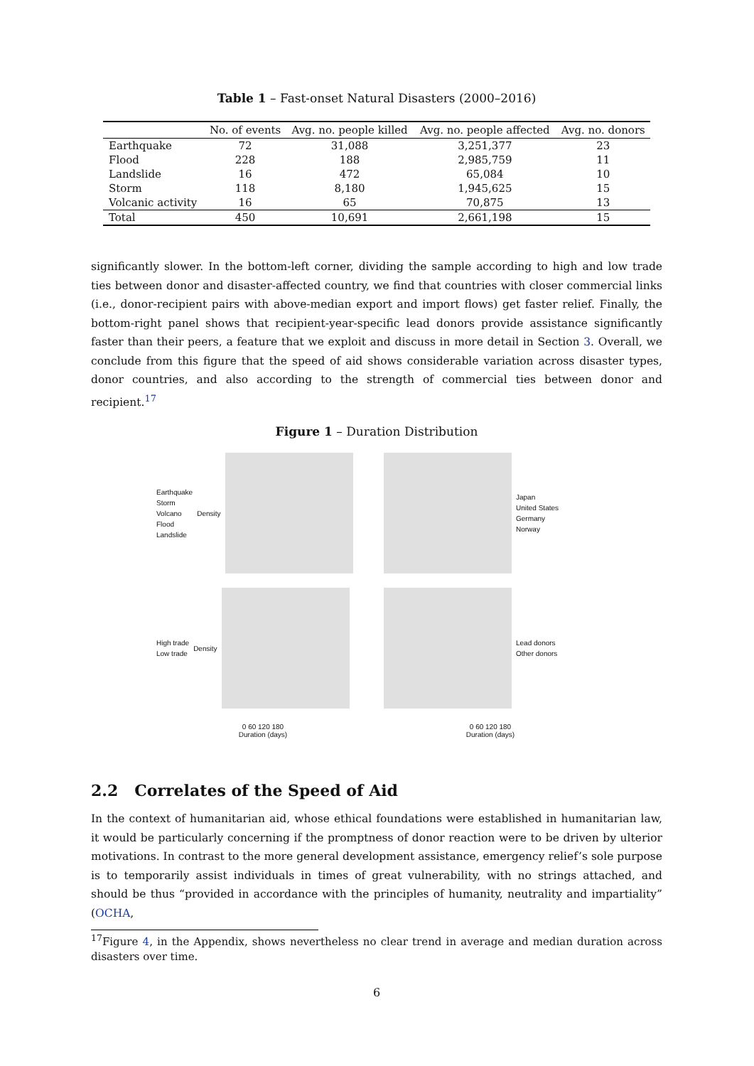Table 1 – Fast-onset Natural Disasters (2000–2016)
| | No. of events | Avg. no. people killed | Avg. no. people affected | Avg. no. donors |
| --- | --- | --- | --- | --- |
| Earthquake | 72 | 31,088 | 3,251,377 | 23 |
| Flood | 228 | 188 | 2,985,759 | 11 |
| Landslide | 16 | 472 | 65,084 | 10 |
| Storm | 118 | 8,180 | 1,945,625 | 15 |
| Volcanic activity | 16 | 65 | 70,875 | 13 |
| Total | 450 | 10,691 | 2,661,198 | 15 |
significantly slower. In the bottom-left corner, dividing the sample according to high and low trade ties between donor and disaster-affected country, we find that countries with closer commercial links (i.e., donor-recipient pairs with above-median export and import flows) get faster relief. Finally, the bottom-right panel shows that recipient-year-specific lead donors provide assistance significantly faster than their peers, a feature that we exploit and discuss in more detail in Section 3. Overall, we conclude from this figure that the speed of aid shows considerable variation across disaster types, donor countries, and also according to the strength of commercial ties between donor and recipient.<sup>17</sup>
Figure 1 – Duration Distribution
Earthquake
Storm
Volcano
Flood
Landslide
Density
Japan
United States
Germany
Norway
High trade
Low trade
Density
Lead donors
Other donors
0 60 120 180
Duration (days)
0 60 120 180
Duration (days)
2.2 Correlates of the Speed of Aid
In the context of humanitarian aid, whose ethical foundations were established in humanitarian law, it would be particularly concerning if the promptness of donor reaction were to be driven by ulterior motivations. In contrast to the more general development assistance, emergency relief’s sole purpose is to temporarily assist individuals in times of great vulnerability, with no strings attached, and should be thus “provided in accordance with the principles of humanity, neutrality and impartiality” (OCHA,
<sup>17</sup> Figure 4, in the Appendix, shows nevertheless no clear trend in average and median duration across disasters over time.
6